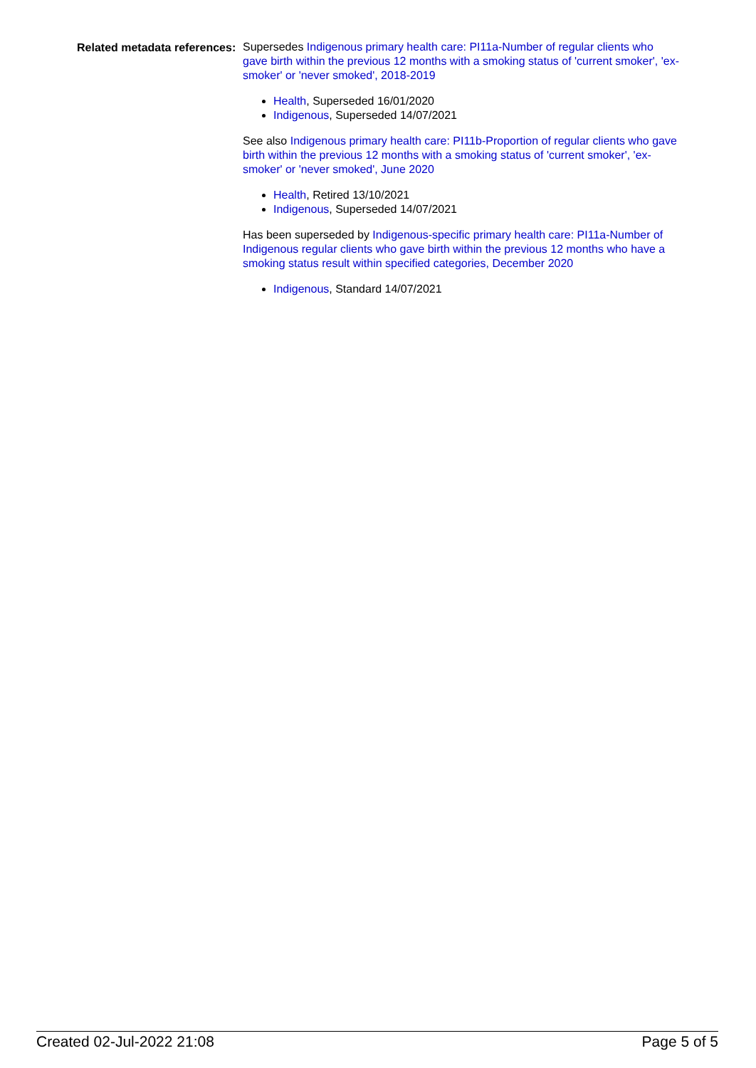Related metadata references:
Supersedes Indigenous primary health care: PI11a-Number of regular clients who gave birth within the previous 12 months with a smoking status of 'current smoker', 'ex-smoker' or 'never smoked', 2018-2019
Health, Superseded 16/01/2020
Indigenous, Superseded 14/07/2021
See also Indigenous primary health care: PI11b-Proportion of regular clients who gave birth within the previous 12 months with a smoking status of 'current smoker', 'ex-smoker' or 'never smoked', June 2020
Health, Retired 13/10/2021
Indigenous, Superseded 14/07/2021
Has been superseded by Indigenous-specific primary health care: PI11a-Number of Indigenous regular clients who gave birth within the previous 12 months who have a smoking status result within specified categories, December 2020
Indigenous, Standard 14/07/2021
Created 02-Jul-2022 21:08 Page 5 of 5